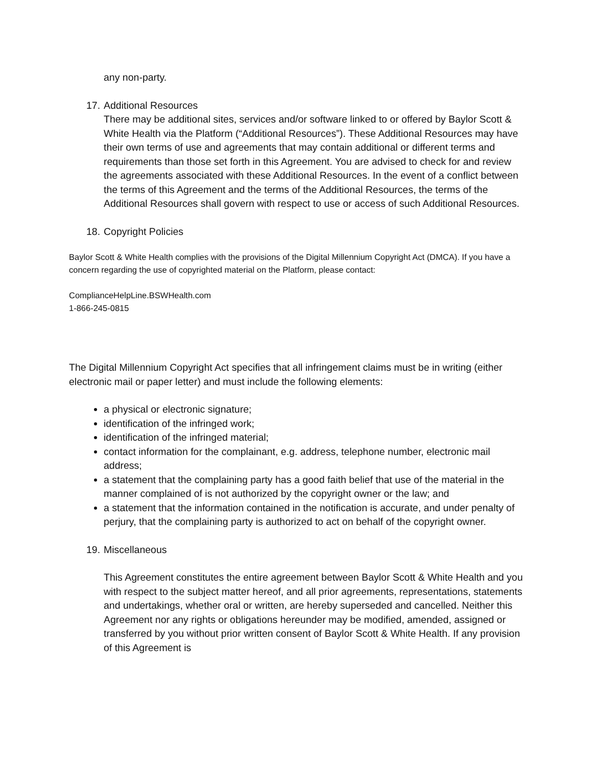any non-party.
17. Additional Resources
There may be additional sites, services and/or software linked to or offered by Baylor Scott & White Health via the Platform (“Additional Resources”). These Additional Resources may have their own terms of use and agreements that may contain additional or different terms and requirements than those set forth in this Agreement. You are advised to check for and review the agreements associated with these Additional Resources. In the event of a conflict between the terms of this Agreement and the terms of the Additional Resources, the terms of the Additional Resources shall govern with respect to use or access of such Additional Resources.
18. Copyright Policies
Baylor Scott & White Health complies with the provisions of the Digital Millennium Copyright Act (DMCA). If you have a concern regarding the use of copyrighted material on the Platform, please contact:
ComplianceHelpLine.BSWHealth.com
1-866-245-0815
The Digital Millennium Copyright Act specifies that all infringement claims must be in writing (either electronic mail or paper letter) and must include the following elements:
a physical or electronic signature;
identification of the infringed work;
identification of the infringed material;
contact information for the complainant, e.g. address, telephone number, electronic mail address;
a statement that the complaining party has a good faith belief that use of the material in the manner complained of is not authorized by the copyright owner or the law; and
a statement that the information contained in the notification is accurate, and under penalty of perjury, that the complaining party is authorized to act on behalf of the copyright owner.
19. Miscellaneous
This Agreement constitutes the entire agreement between Baylor Scott & White Health and you with respect to the subject matter hereof, and all prior agreements, representations, statements and undertakings, whether oral or written, are hereby superseded and cancelled. Neither this Agreement nor any rights or obligations hereunder may be modified, amended, assigned or transferred by you without prior written consent of Baylor Scott & White Health. If any provision of this Agreement is